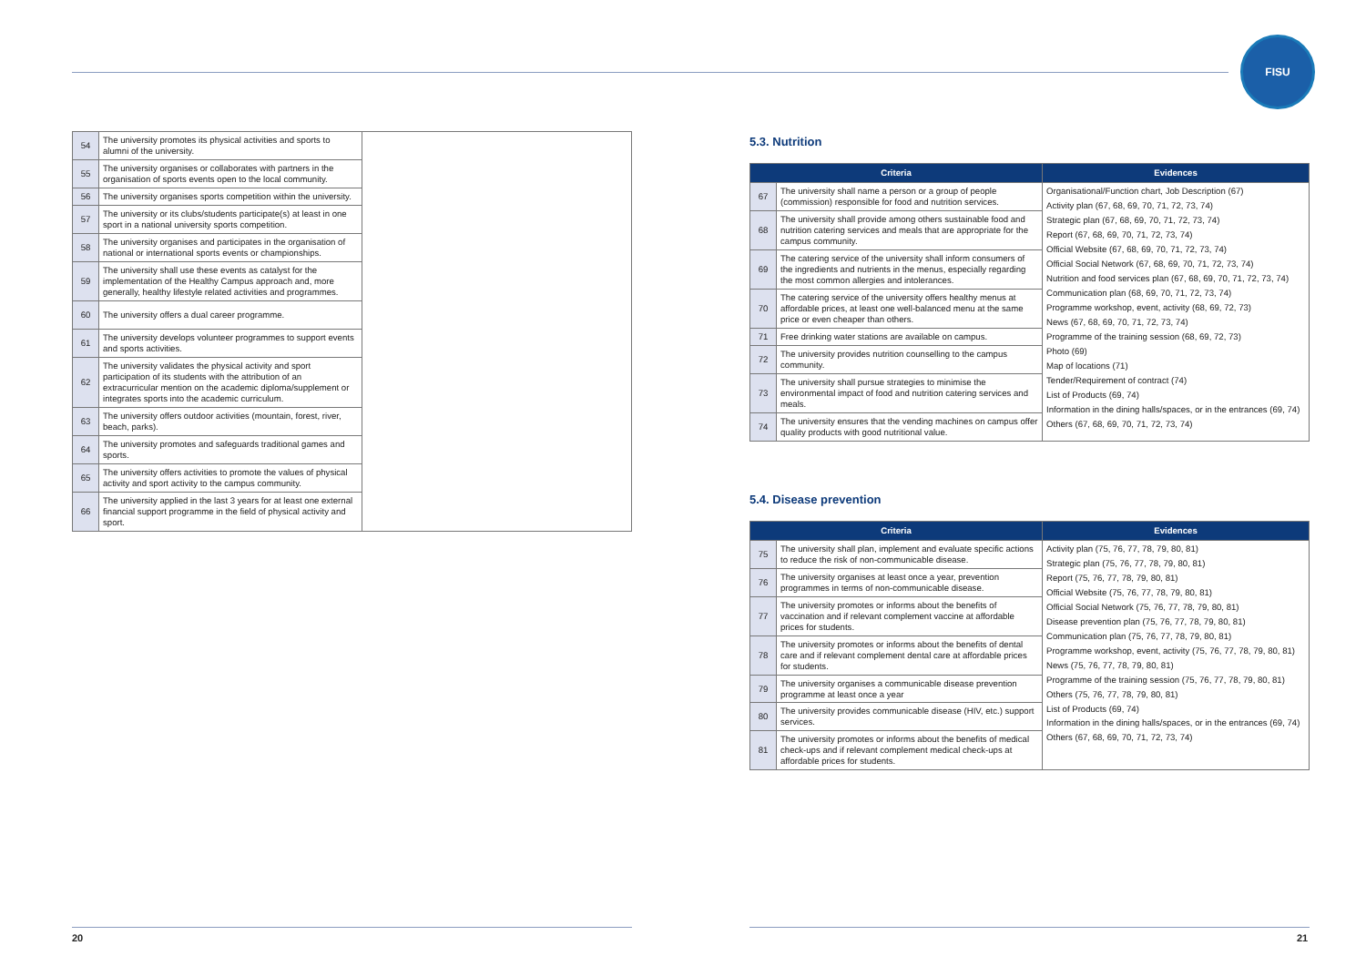FISU
| 54 | The university promotes its physical activities and sports to alumni of the university. | |
| 55 | The university organises or collaborates with partners in the organisation of sports events open to the local community. | |
| 56 | The university organises sports competition within the university. | |
| 57 | The university or its clubs/students participate(s) at least in one sport in a national university sports competition. | |
| 58 | The university organises and participates in the organisation of national or international sports events or championships. | |
| 59 | The university shall use these events as catalyst for the implementation of the Healthy Campus approach and, more generally, healthy lifestyle related activities and programmes. | |
| 60 | The university offers a dual career programme. | |
| 61 | The university develops volunteer programmes to support events and sports activities. | |
| 62 | The university validates the physical activity and sport participation of its students with the attribution of an extracurricular mention on the academic diploma/supplement or integrates sports into the academic curriculum. | |
| 63 | The university offers outdoor activities (mountain, forest, river, beach, parks). | |
| 64 | The university promotes and safeguards traditional games and sports. | |
| 65 | The university offers activities to promote the values of physical activity and sport activity to the campus community. | |
| 66 | The university applied in the last 3 years for at least one external financial support programme in the field of physical activity and sport. | |
5.3. Nutrition
| Criteria | | Evidences |
| --- | --- | --- |
| 67 | The university shall name a person or a group of people (commission) responsible for food and nutrition services. | Organisational/Function chart, Job Description (67) Activity plan (67, 68, 69, 70, 71, 72, 73, 74) Strategic plan (67, 68, 69, 70, 71, 72, 73, 74) Report (67, 68, 69, 70, 71, 72, 73, 74) Official Website (67, 68, 69, 70, 71, 72, 73, 74) Official Social Network (67, 68, 69, 70, 71, 72, 73, 74) Nutrition and food services plan (67, 68, 69, 70, 71, 72, 73, 74) Communication plan (68, 69, 70, 71, 72, 73, 74) Programme workshop, event, activity (68, 69, 72, 73) News (67, 68, 69, 70, 71, 72, 73, 74) Programme of the training session (68, 69, 72, 73) Photo (69) Map of locations (71) Tender/Requirement of contract (74) List of Products (69, 74) Information in the dining halls/spaces, or in the entrances (69, 74) Others (67, 68, 69, 70, 71, 72, 73, 74) |
| 68 | The university shall provide among others sustainable food and nutrition catering services and meals that are appropriate for the campus community. | |
| 69 | The catering service of the university shall inform consumers of the ingredients and nutrients in the menus, especially regarding the most common allergies and intolerances. | |
| 70 | The catering service of the university offers healthy menus at affordable prices, at least one well-balanced menu at the same price or even cheaper than others. | |
| 71 | Free drinking water stations are available on campus. | |
| 72 | The university provides nutrition counselling to the campus community. | |
| 73 | The university shall pursue strategies to minimise the environmental impact of food and nutrition catering services and meals. | |
| 74 | The university ensures that the vending machines on campus offer quality products with good nutritional value. | |
5.4. Disease prevention
| Criteria | | Evidences |
| --- | --- | --- |
| 75 | The university shall plan, implement and evaluate specific actions to reduce the risk of non-communicable disease. | Activity plan (75, 76, 77, 78, 79, 80, 81) Strategic plan (75, 76, 77, 78, 79, 80, 81) Report (75, 76, 77, 78, 79, 80, 81) Official Website (75, 76, 77, 78, 79, 80, 81) Official Social Network (75, 76, 77, 78, 79, 80, 81) Disease prevention plan (75, 76, 77, 78, 79, 80, 81) Communication plan (75, 76, 77, 78, 79, 80, 81) Programme workshop, event, activity (75, 76, 77, 78, 79, 80, 81) News (75, 76, 77, 78, 79, 80, 81) Programme of the training session (75, 76, 77, 78, 79, 80, 81) Others (75, 76, 77, 78, 79, 80, 81) List of Products (69, 74) Information in the dining halls/spaces, or in the entrances (69, 74) Others (67, 68, 69, 70, 71, 72, 73, 74) |
| 76 | The university organises at least once a year, prevention programmes in terms of non-communicable disease. | |
| 77 | The university promotes or informs about the benefits of vaccination and if relevant complement vaccine at affordable prices for students. | |
| 78 | The university promotes or informs about the benefits of dental care and if relevant complement dental care at affordable prices for students. | |
| 79 | The university organises a communicable disease prevention programme at least once a year | |
| 80 | The university provides communicable disease (HIV, etc.) support services. | |
| 81 | The university promotes or informs about the benefits of medical check-ups and if relevant complement medical check-ups at affordable prices for students. | |
20 21